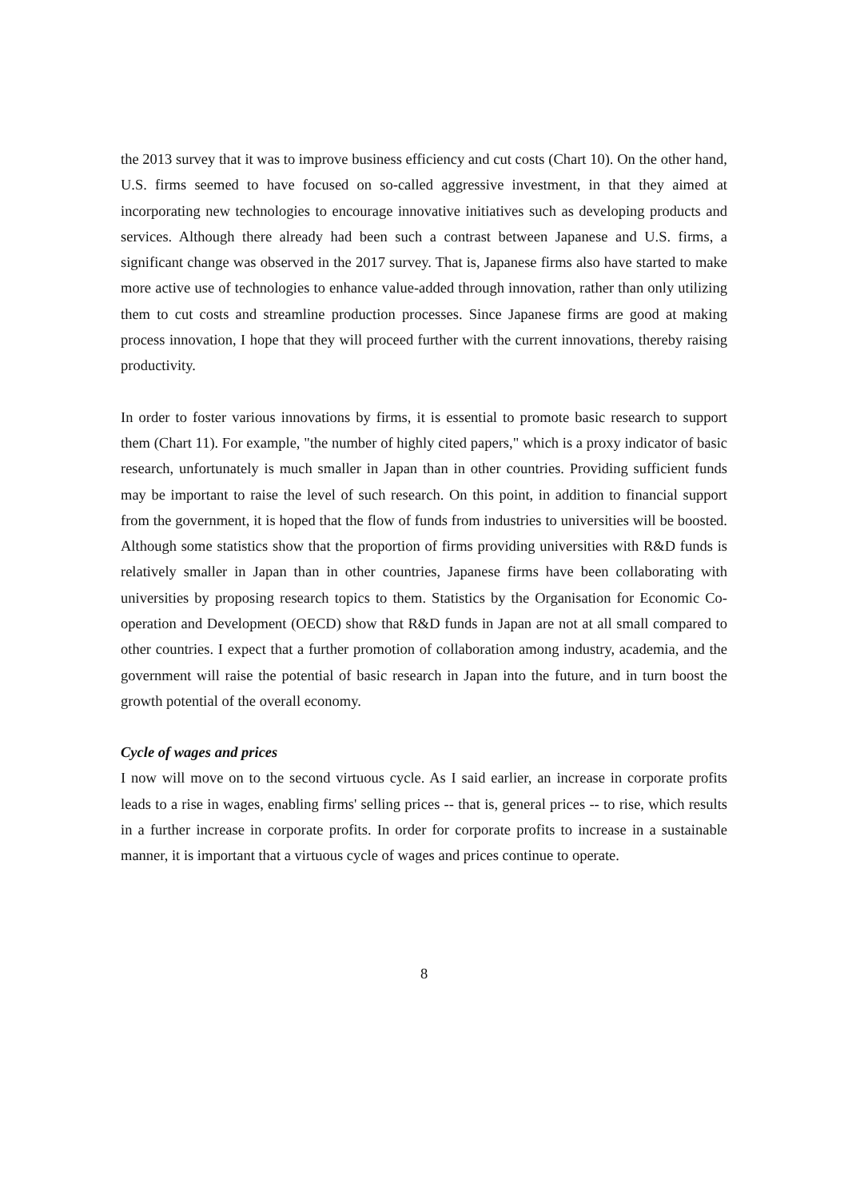the 2013 survey that it was to improve business efficiency and cut costs (Chart 10). On the other hand, U.S. firms seemed to have focused on so-called aggressive investment, in that they aimed at incorporating new technologies to encourage innovative initiatives such as developing products and services. Although there already had been such a contrast between Japanese and U.S. firms, a significant change was observed in the 2017 survey. That is, Japanese firms also have started to make more active use of technologies to enhance value-added through innovation, rather than only utilizing them to cut costs and streamline production processes. Since Japanese firms are good at making process innovation, I hope that they will proceed further with the current innovations, thereby raising productivity.
In order to foster various innovations by firms, it is essential to promote basic research to support them (Chart 11). For example, "the number of highly cited papers," which is a proxy indicator of basic research, unfortunately is much smaller in Japan than in other countries. Providing sufficient funds may be important to raise the level of such research. On this point, in addition to financial support from the government, it is hoped that the flow of funds from industries to universities will be boosted. Although some statistics show that the proportion of firms providing universities with R&D funds is relatively smaller in Japan than in other countries, Japanese firms have been collaborating with universities by proposing research topics to them. Statistics by the Organisation for Economic Co-operation and Development (OECD) show that R&D funds in Japan are not at all small compared to other countries. I expect that a further promotion of collaboration among industry, academia, and the government will raise the potential of basic research in Japan into the future, and in turn boost the growth potential of the overall economy.
Cycle of wages and prices
I now will move on to the second virtuous cycle. As I said earlier, an increase in corporate profits leads to a rise in wages, enabling firms' selling prices -- that is, general prices -- to rise, which results in a further increase in corporate profits. In order for corporate profits to increase in a sustainable manner, it is important that a virtuous cycle of wages and prices continue to operate.
8